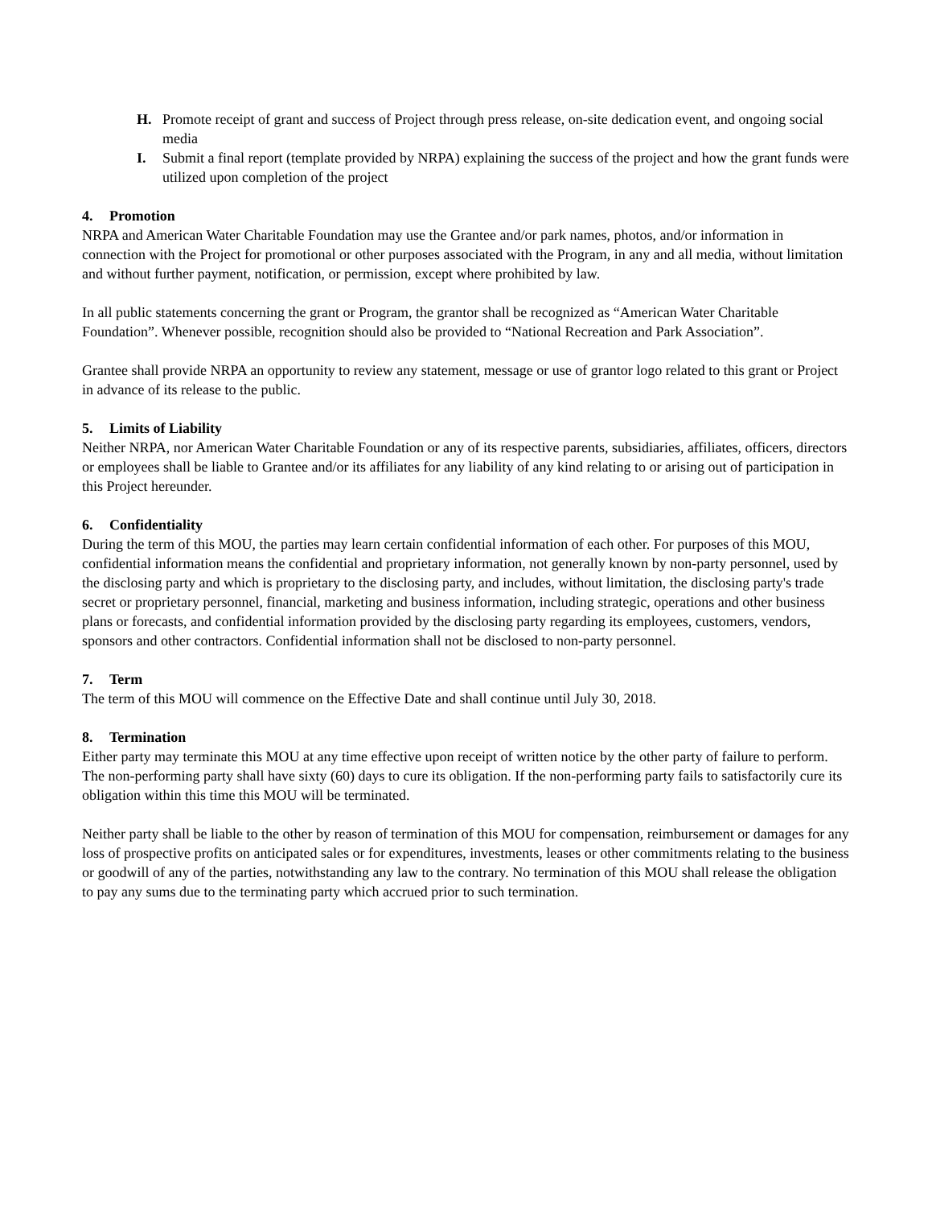H. Promote receipt of grant and success of Project through press release, on-site dedication event, and ongoing social media
I. Submit a final report (template provided by NRPA) explaining the success of the project and how the grant funds were utilized upon completion of the project
4. Promotion
NRPA and American Water Charitable Foundation may use the Grantee and/or park names, photos, and/or information in connection with the Project for promotional or other purposes associated with the Program, in any and all media, without limitation and without further payment, notification, or permission, except where prohibited by law.
In all public statements concerning the grant or Program, the grantor shall be recognized as “American Water Charitable Foundation”. Whenever possible, recognition should also be provided to “National Recreation and Park Association”.
Grantee shall provide NRPA an opportunity to review any statement, message or use of grantor logo related to this grant or Project in advance of its release to the public.
5. Limits of Liability
Neither NRPA, nor American Water Charitable Foundation or any of its respective parents, subsidiaries, affiliates, officers, directors or employees shall be liable to Grantee and/or its affiliates for any liability of any kind relating to or arising out of participation in this Project hereunder.
6. Confidentiality
During the term of this MOU, the parties may learn certain confidential information of each other. For purposes of this MOU, confidential information means the confidential and proprietary information, not generally known by non-party personnel, used by the disclosing party and which is proprietary to the disclosing party, and includes, without limitation, the disclosing party's trade secret or proprietary personnel, financial, marketing and business information, including strategic, operations and other business plans or forecasts, and confidential information provided by the disclosing party regarding its employees, customers, vendors, sponsors and other contractors. Confidential information shall not be disclosed to non-party personnel.
7. Term
The term of this MOU will commence on the Effective Date and shall continue until July 30, 2018.
8. Termination
Either party may terminate this MOU at any time effective upon receipt of written notice by the other party of failure to perform. The non-performing party shall have sixty (60) days to cure its obligation. If the non-performing party fails to satisfactorily cure its obligation within this time this MOU will be terminated.
Neither party shall be liable to the other by reason of termination of this MOU for compensation, reimbursement or damages for any loss of prospective profits on anticipated sales or for expenditures, investments, leases or other commitments relating to the business or goodwill of any of the parties, notwithstanding any law to the contrary. No termination of this MOU shall release the obligation to pay any sums due to the terminating party which accrued prior to such termination.